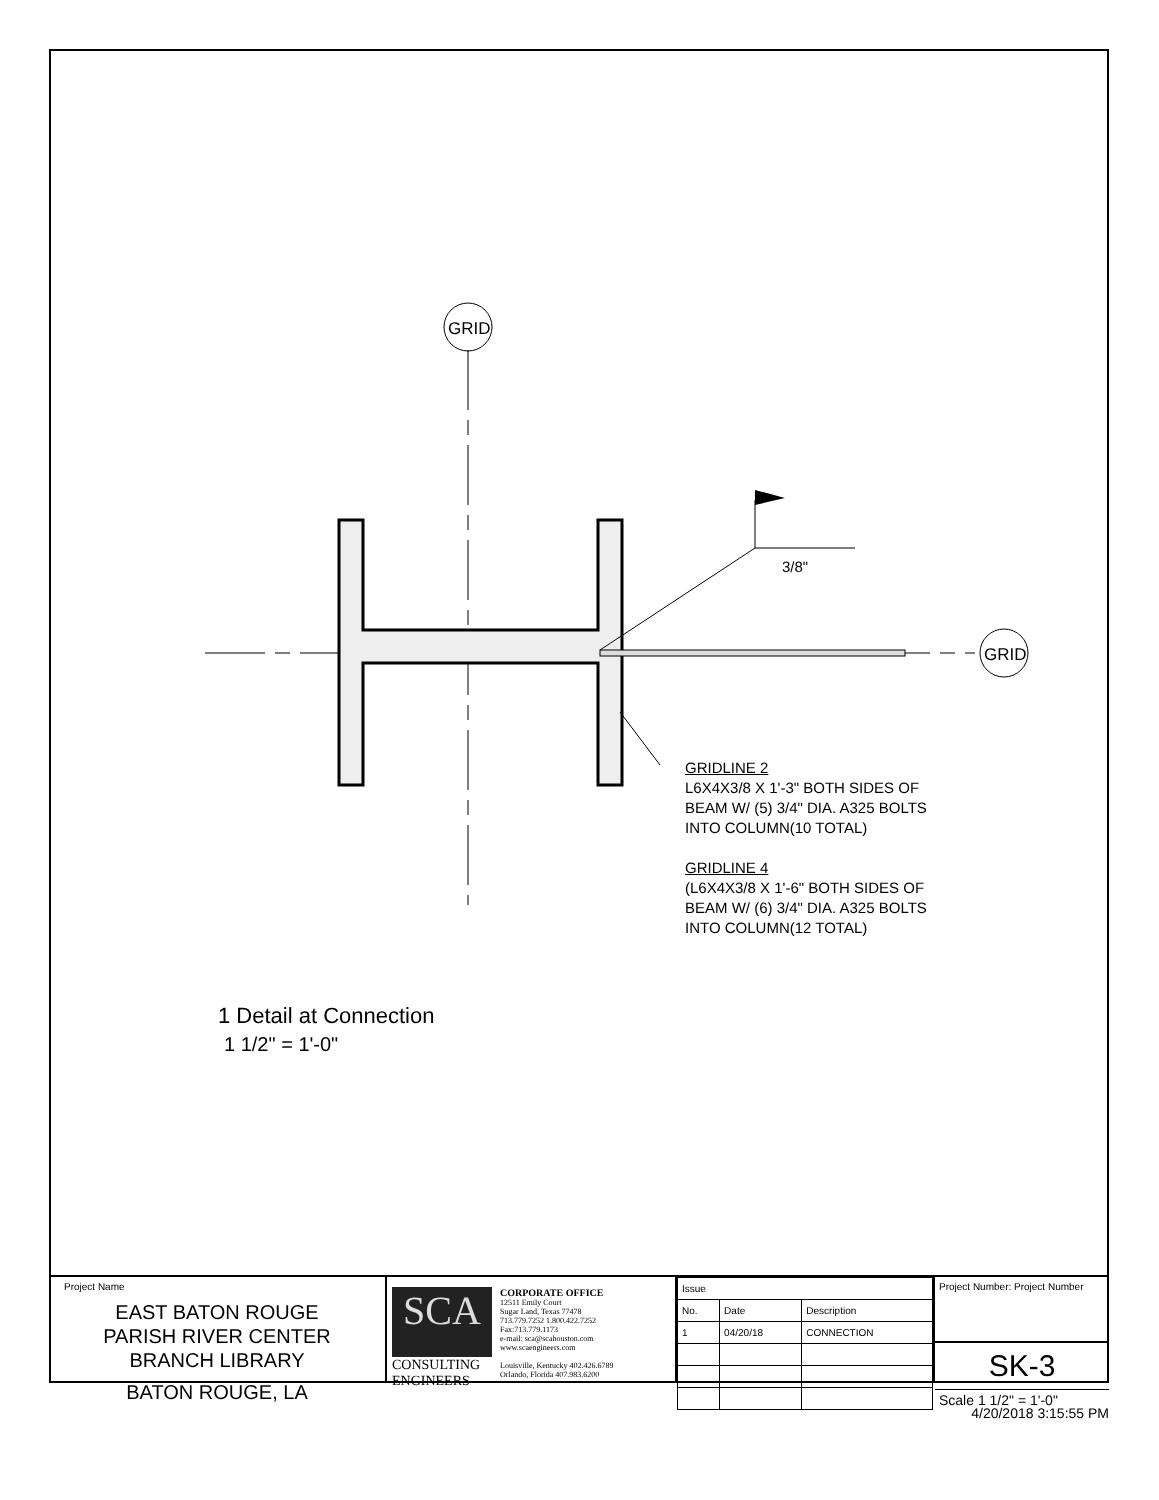GRID
GRID
3/8"
GRIDLINE 2
L6X4X3/8 X 1'-3" BOTH SIDES OF
BEAM W/ (5) 3/4" DIA. A325 BOLTS
INTO COLUMN(10 TOTAL)
GRIDLINE 4
(L6X4X3/8 X 1'-6" BOTH SIDES OF
BEAM W/ (6) 3/4" DIA. A325 BOLTS
INTO COLUMN(12 TOTAL)
1 Detail at Connection
1 1/2" = 1'-0"
Project Name
EAST BATON ROUGE
PARISH RIVER CENTER
BRANCH LIBRARY
BATON ROUGE, LA
SCA
CONSULTING
ENGINEERS
CORPORATE OFFICE
12511 Emily Court
Sugar Land, Texas 77478
713.779.7252 1.800.422.7252
Fax:713.779.1173
e-mail: sca@scahouston.com
www.scaengineers.com
Louisville, Kentucky 402.426.6789
Orlando, Florida 407.983.6200
| Issue | | |
| --- | --- | --- |
| No. | Date | Description |
| 1 | 04/20/18 | CONNECTION |
Project Number: Project Number
SK-3
Scale 1 1/2" = 1'-0"
4/20/2018 3:15:55 PM